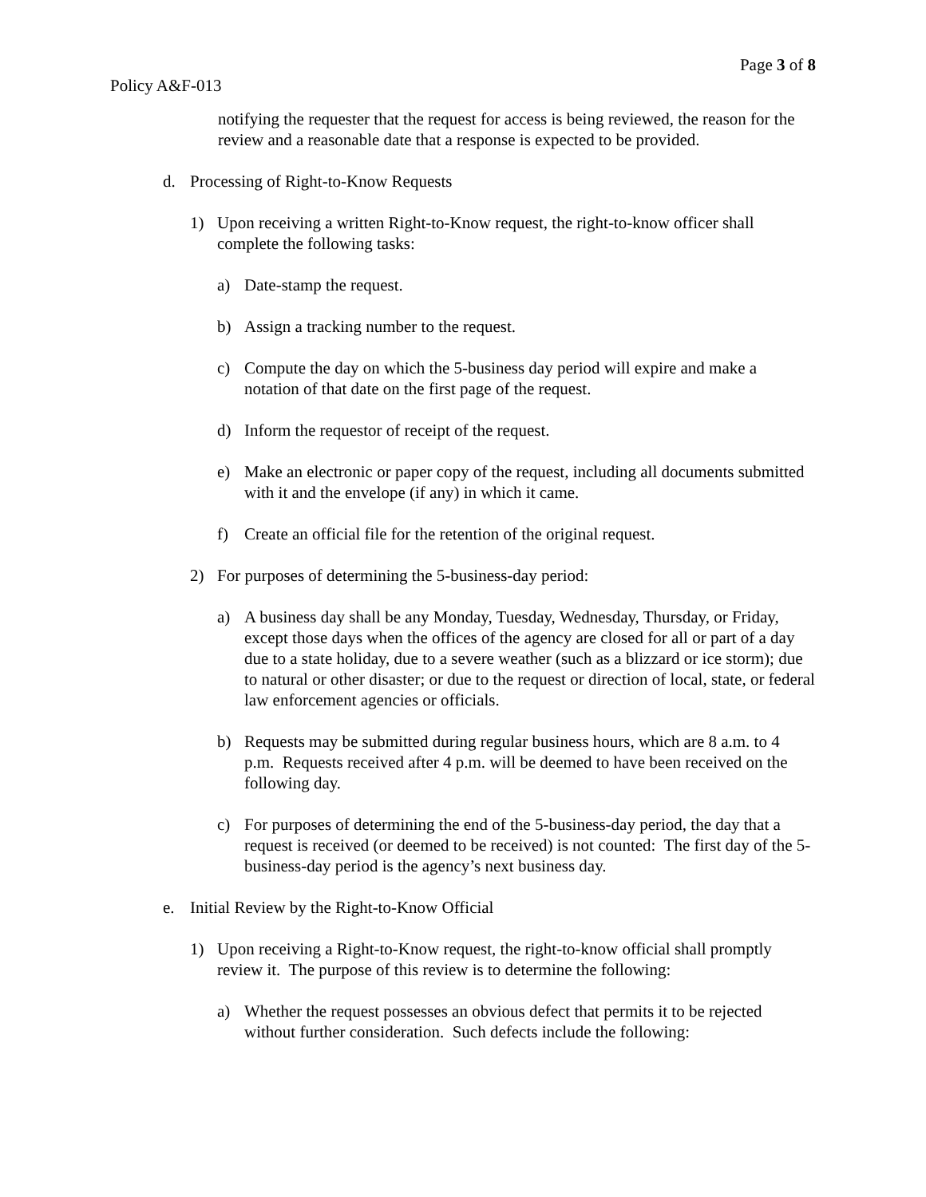Page 3 of 8
Policy A&F-013
notifying the requester that the request for access is being reviewed, the reason for the review and a reasonable date that a response is expected to be provided.
d. Processing of Right-to-Know Requests
1) Upon receiving a written Right-to-Know request, the right-to-know officer shall complete the following tasks:
a) Date-stamp the request.
b) Assign a tracking number to the request.
c) Compute the day on which the 5-business day period will expire and make a notation of that date on the first page of the request.
d) Inform the requestor of receipt of the request.
e) Make an electronic or paper copy of the request, including all documents submitted with it and the envelope (if any) in which it came.
f) Create an official file for the retention of the original request.
2) For purposes of determining the 5-business-day period:
a) A business day shall be any Monday, Tuesday, Wednesday, Thursday, or Friday, except those days when the offices of the agency are closed for all or part of a day due to a state holiday, due to a severe weather (such as a blizzard or ice storm); due to natural or other disaster; or due to the request or direction of local, state, or federal law enforcement agencies or officials.
b) Requests may be submitted during regular business hours, which are 8 a.m. to 4 p.m. Requests received after 4 p.m. will be deemed to have been received on the following day.
c) For purposes of determining the end of the 5-business-day period, the day that a request is received (or deemed to be received) is not counted: The first day of the 5-business-day period is the agency’s next business day.
e. Initial Review by the Right-to-Know Official
1) Upon receiving a Right-to-Know request, the right-to-know official shall promptly review it. The purpose of this review is to determine the following:
a) Whether the request possesses an obvious defect that permits it to be rejected without further consideration. Such defects include the following: